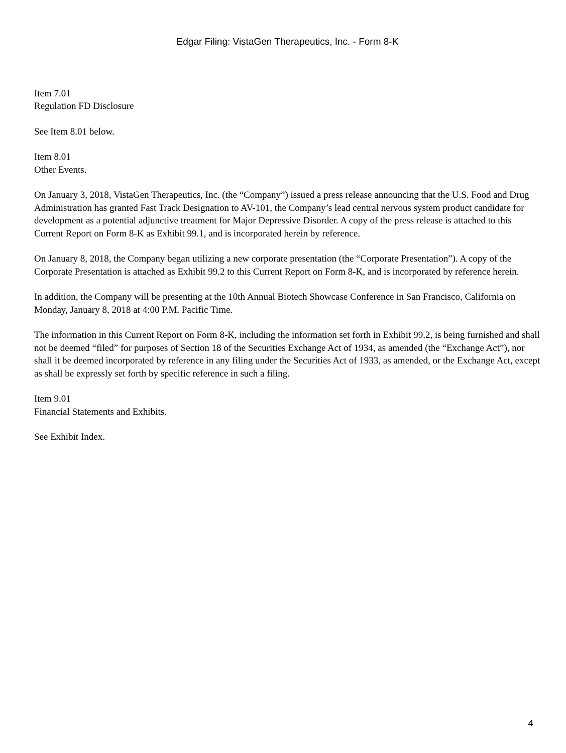Edgar Filing: VistaGen Therapeutics, Inc. - Form 8-K
Item 7.01
Regulation FD Disclosure
See Item 8.01 below.
Item 8.01
Other Events.
On January 3, 2018, VistaGen Therapeutics, Inc. (the “Company”) issued a press release announcing that the U.S. Food and Drug Administration has granted Fast Track Designation to AV-101, the Company’s lead central nervous system product candidate for development as a potential adjunctive treatment for Major Depressive Disorder. A copy of the press release is attached to this Current Report on Form 8-K as Exhibit 99.1, and is incorporated herein by reference.
On January 8, 2018, the Company began utilizing a new corporate presentation (the “Corporate Presentation”). A copy of the Corporate Presentation is attached as Exhibit 99.2 to this Current Report on Form 8-K, and is incorporated by reference herein.
In addition, the Company will be presenting at the 10th Annual Biotech Showcase Conference in San Francisco, California on Monday, January 8, 2018 at 4:00 P.M. Pacific Time.
The information in this Current Report on Form 8-K, including the information set forth in Exhibit 99.2, is being furnished and shall not be deemed “filed” for purposes of Section 18 of the Securities Exchange Act of 1934, as amended (the “Exchange Act”), nor shall it be deemed incorporated by reference in any filing under the Securities Act of 1933, as amended, or the Exchange Act, except as shall be expressly set forth by specific reference in such a filing.
Item 9.01
Financial Statements and Exhibits.
See Exhibit Index.
4